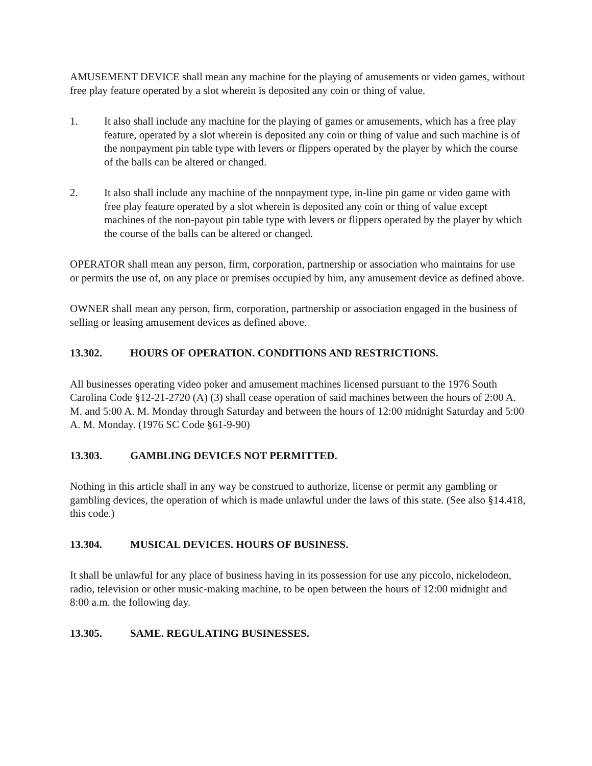AMUSEMENT DEVICE shall mean any machine for the playing of amusements or video games, without free play feature operated by a slot wherein is deposited any coin or thing of value.
1. It also shall include any machine for the playing of games or amusements, which has a free play feature, operated by a slot wherein is deposited any coin or thing of value and such machine is of the nonpayment pin table type with levers or flippers operated by the player by which the course of the balls can be altered or changed.
2. It also shall include any machine of the nonpayment type, in-line pin game or video game with free play feature operated by a slot wherein is deposited any coin or thing of value except machines of the non-payout pin table type with levers or flippers operated by the player by which the course of the balls can be altered or changed.
OPERATOR shall mean any person, firm, corporation, partnership or association who maintains for use or permits the use of, on any place or premises occupied by him, any amusement device as defined above.
OWNER shall mean any person, firm, corporation, partnership or association engaged in the business of selling or leasing amusement devices as defined above.
13.302. HOURS OF OPERATION. CONDITIONS AND RESTRICTIONS.
All businesses operating video poker and amusement machines licensed pursuant to the 1976 South Carolina Code §12-21-2720 (A) (3) shall cease operation of said machines between the hours of 2:00 A. M. and 5:00 A. M. Monday through Saturday and between the hours of 12:00 midnight Saturday and 5:00 A. M. Monday. (1976 SC Code §61-9-90)
13.303. GAMBLING DEVICES NOT PERMITTED.
Nothing in this article shall in any way be construed to authorize, license or permit any gambling or gambling devices, the operation of which is made unlawful under the laws of this state. (See also §14.418, this code.)
13.304. MUSICAL DEVICES. HOURS OF BUSINESS.
It shall be unlawful for any place of business having in its possession for use any piccolo, nickelodeon, radio, television or other music-making machine, to be open between the hours of 12:00 midnight and 8:00 a.m. the following day.
13.305. SAME. REGULATING BUSINESSES.